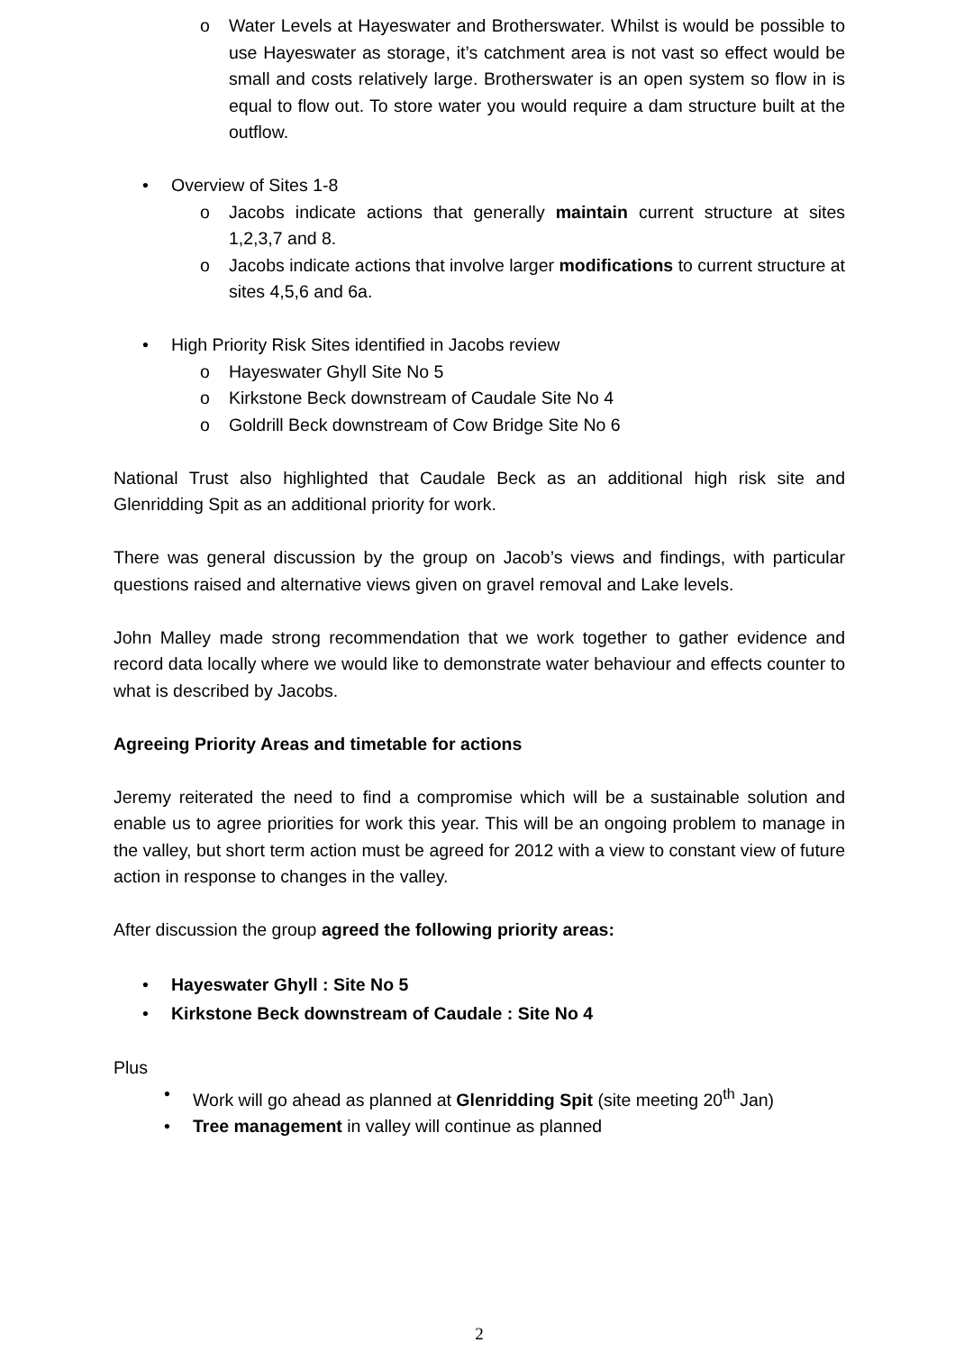o Water Levels at Hayeswater and Brotherswater. Whilst is would be possible to use Hayeswater as storage, it’s catchment area is not vast so effect would be small and costs relatively large. Brotherswater is an open system so flow in is equal to flow out. To store water you would require a dam structure built at the outflow.
• Overview of Sites 1-8
o Jacobs indicate actions that generally maintain current structure at sites 1,2,3,7 and 8.
o Jacobs indicate actions that involve larger modifications to current structure at sites 4,5,6 and 6a.
• High Priority Risk Sites identified in Jacobs review
o Hayeswater Ghyll Site No 5
o Kirkstone Beck downstream of Caudale Site No 4
o Goldrill Beck downstream of Cow Bridge Site No 6
National Trust also highlighted that Caudale Beck as an additional high risk site and Glenridding Spit as an additional priority for work.
There was general discussion by the group on Jacob’s views and findings, with particular questions raised and alternative views given on gravel removal and Lake levels.
John Malley made strong recommendation that we work together to gather evidence and record data locally where we would like to demonstrate water behaviour and effects counter to what is described by Jacobs.
Agreeing Priority Areas and timetable for actions
Jeremy reiterated the need to find a compromise which will be a sustainable solution and enable us to agree priorities for work this year. This will be an ongoing problem to manage in the valley, but short term action must be agreed for 2012 with a view to constant view of future action in response to changes in the valley.
After discussion the group agreed the following priority areas:
• Hayeswater Ghyll : Site No 5
• Kirkstone Beck downstream of Caudale : Site No 4
Plus
• Work will go ahead as planned at Glenridding Spit (site meeting 20<sup>th</sup> Jan)
• Tree management in valley will continue as planned
2